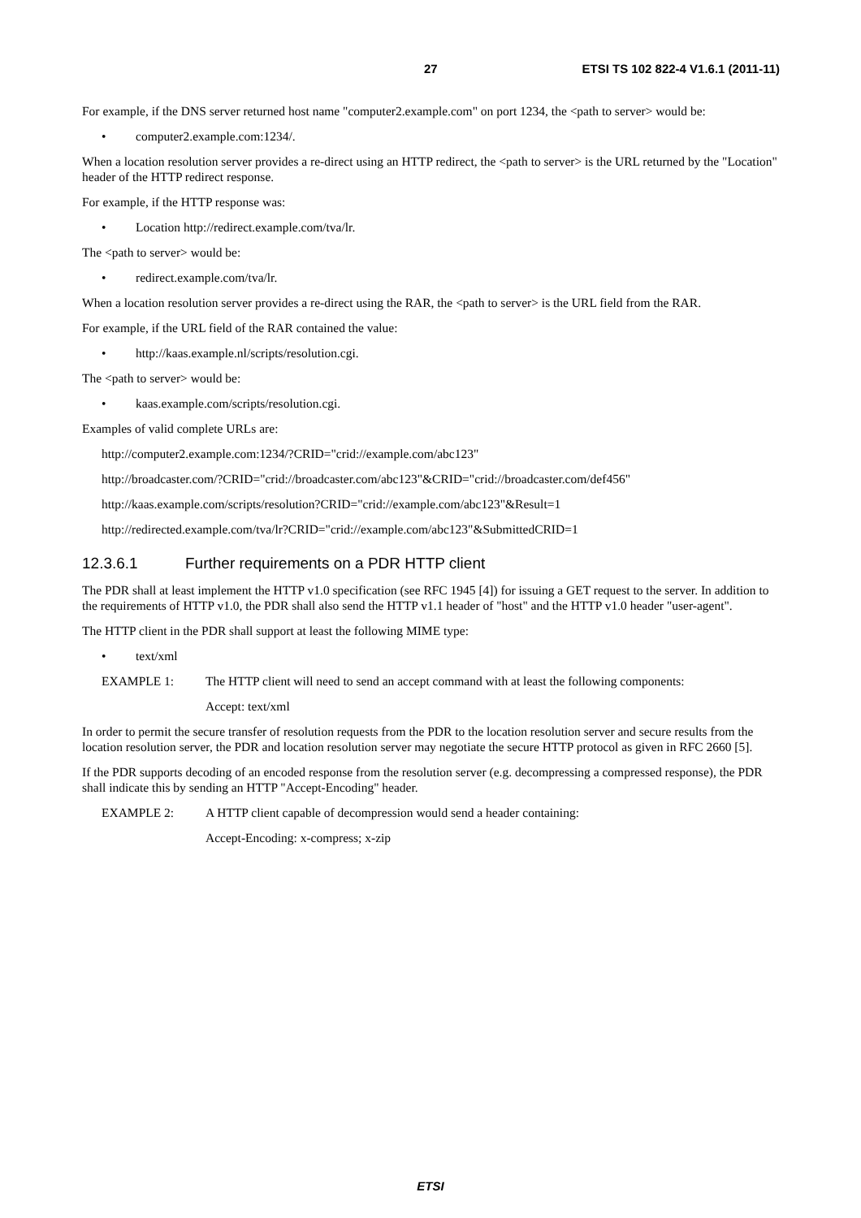27 ETSI TS 102 822-4 V1.6.1 (2011-11)
For example, if the DNS server returned host name "computer2.example.com" on port 1234, the <path to server> would be:
• computer2.example.com:1234/.
When a location resolution server provides a re-direct using an HTTP redirect, the <path to server> is the URL returned by the "Location" header of the HTTP redirect response.
For example, if the HTTP response was:
• Location http://redirect.example.com/tva/lr.
The <path to server> would be:
• redirect.example.com/tva/lr.
When a location resolution server provides a re-direct using the RAR, the <path to server> is the URL field from the RAR.
For example, if the URL field of the RAR contained the value:
• http://kaas.example.nl/scripts/resolution.cgi.
The <path to server> would be:
• kaas.example.com/scripts/resolution.cgi.
Examples of valid complete URLs are:
http://computer2.example.com:1234/?CRID="crid://example.com/abc123"
http://broadcaster.com/?CRID="crid://broadcaster.com/abc123"&CRID="crid://broadcaster.com/def456"
http://kaas.example.com/scripts/resolution?CRID="crid://example.com/abc123"&Result=1
http://redirected.example.com/tva/lr?CRID="crid://example.com/abc123"&SubmittedCRID=1
12.3.6.1 Further requirements on a PDR HTTP client
The PDR shall at least implement the HTTP v1.0 specification (see RFC 1945 [4]) for issuing a GET request to the server. In addition to the requirements of HTTP v1.0, the PDR shall also send the HTTP v1.1 header of "host" and the HTTP v1.0 header "user-agent".
The HTTP client in the PDR shall support at least the following MIME type:
• text/xml
EXAMPLE 1: The HTTP client will need to send an accept command with at least the following components:
Accept: text/xml
In order to permit the secure transfer of resolution requests from the PDR to the location resolution server and secure results from the location resolution server, the PDR and location resolution server may negotiate the secure HTTP protocol as given in RFC 2660 [5].
If the PDR supports decoding of an encoded response from the resolution server (e.g. decompressing a compressed response), the PDR shall indicate this by sending an HTTP "Accept-Encoding" header.
EXAMPLE 2: A HTTP client capable of decompression would send a header containing:
Accept-Encoding: x-compress; x-zip
ETSI